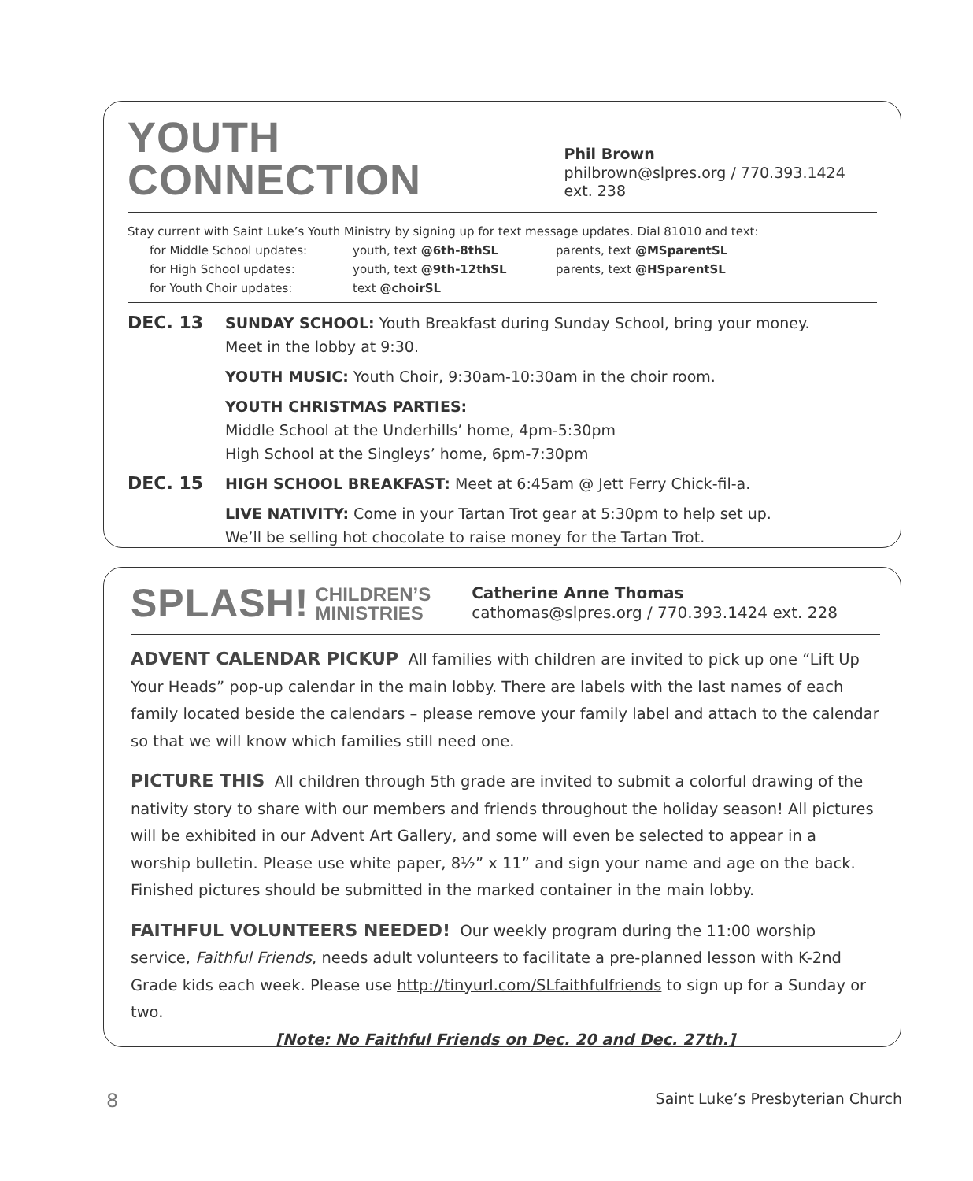YOUTH CONNECTION
Phil Brown
philbrown@slpres.org / 770.393.1424 ext. 238
Stay current with Saint Luke’s Youth Ministry by signing up for text message updates. Dial 81010 and text:
| for Middle School updates: | youth, text @6th-8thSL | parents, text @MSparentSL |
| for High School updates: | youth, text @9th-12thSL | parents, text @HSparentSL |
| for Youth Choir updates: | text @choirSL | |
| DEC. 13 | SUNDAY SCHOOL: Youth Breakfast during Sunday School, bring your money. Meet in the lobby at 9:30. |
| | YOUTH MUSIC: Youth Choir, 9:30am-10:30am in the choir room. |
| | YOUTH CHRISTMAS PARTIES: Middle School at the Underhills’ home, 4pm-5:30pm High School at the Singleys’ home, 6pm-7:30pm |
| DEC. 15 | HIGH SCHOOL BREAKFAST: Meet at 6:45am @ Jett Ferry Chick-fil-a. |
| | LIVE NATIVITY: Come in your Tartan Trot gear at 5:30pm to help set up. We’ll be selling hot chocolate to raise money for the Tartan Trot. |
SPLASH!
CHILDREN’S
MINISTRIES
Catherine Anne Thomas
cathomas@slpres.org / 770.393.1424 ext. 228
ADVENT CALENDAR PICKUP All families with children are invited to pick up one “Lift Up Your Heads” pop-up calendar in the main lobby. There are labels with the last names of each family located beside the calendars – please remove your family label and attach to the calendar so that we will know which families still need one.
PICTURE THIS All children through 5th grade are invited to submit a colorful drawing of the nativity story to share with our members and friends throughout the holiday season! All pictures will be exhibited in our Advent Art Gallery, and some will even be selected to appear in a worship bulletin. Please use white paper, 8½” x 11” and sign your name and age on the back. Finished pictures should be submitted in the marked container in the main lobby.
FAITHFUL VOLUNTEERS NEEDED! Our weekly program during the 11:00 worship service, Faithful Friends, needs adult volunteers to facilitate a pre-planned lesson with K-2nd Grade kids each week. Please use http://tinyurl.com/SLfaithfulfriends to sign up for a Sunday or two.
[Note: No Faithful Friends on Dec. 20 and Dec. 27th.]
8 Saint Luke’s Presbyterian Church